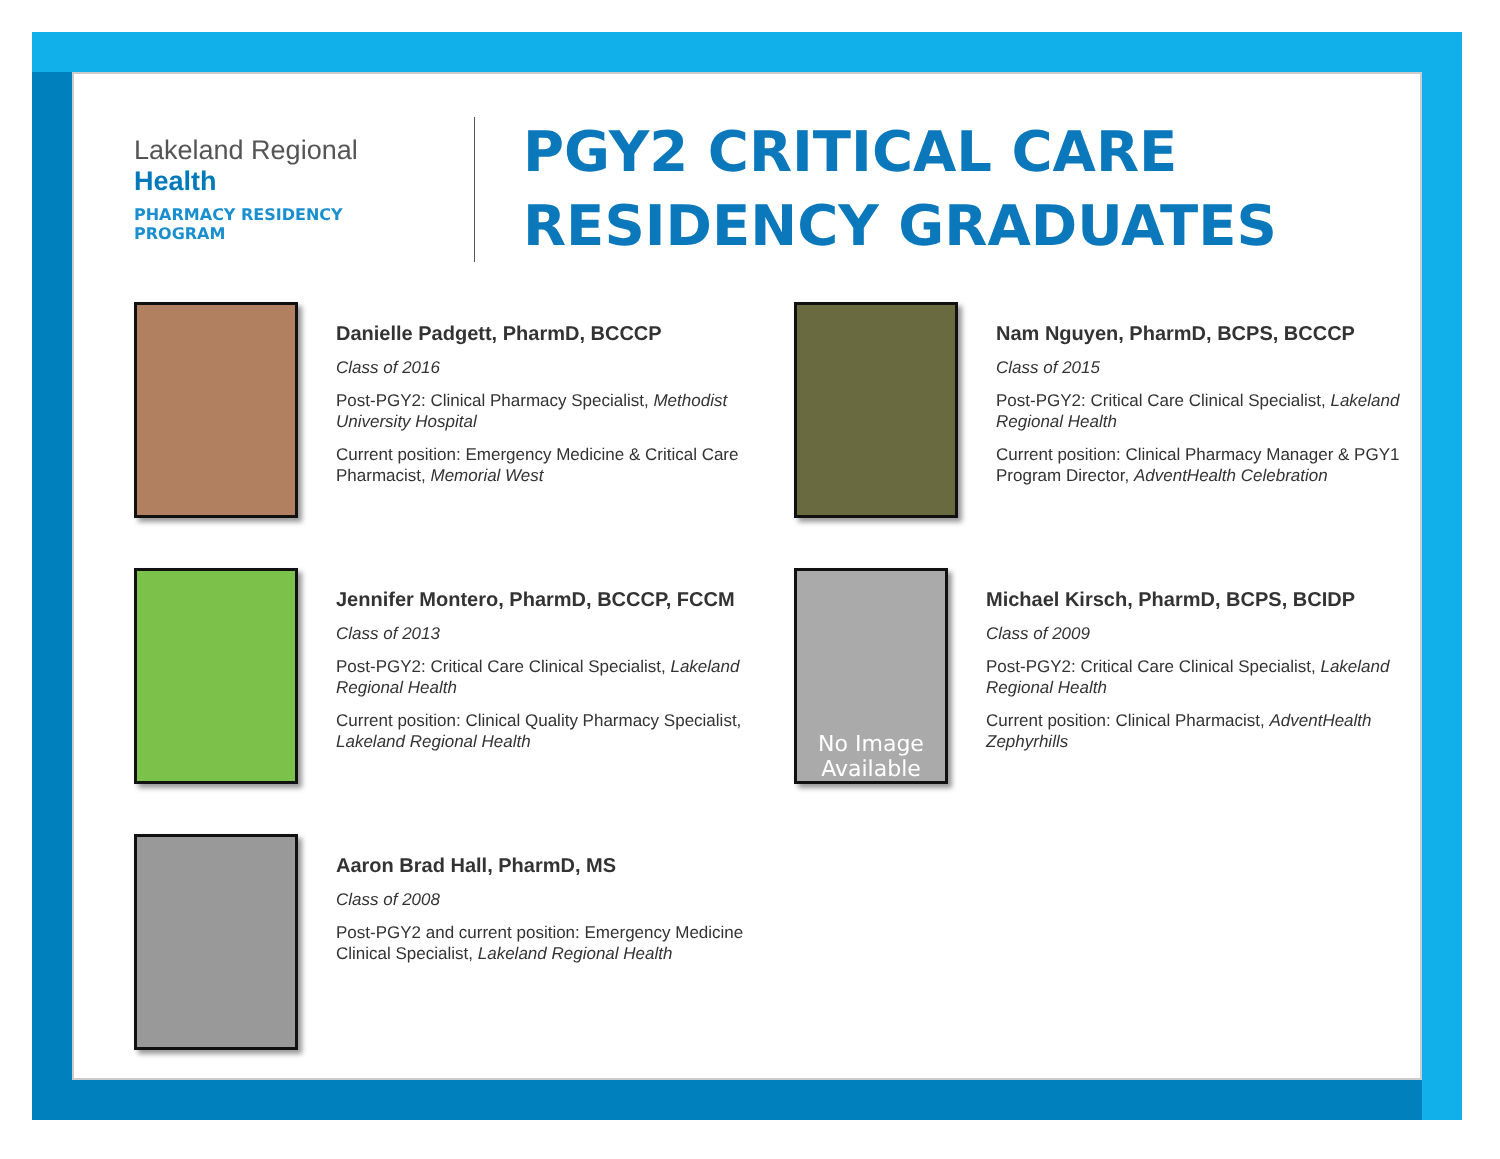Lakeland Regional Health
PHARMACY RESIDENCY PROGRAM
PGY2 CRITICAL CARE
RESIDENCY GRADUATES
Danielle Padgett, PharmD, BCCCP
Class of 2016
Post-PGY2: Clinical Pharmacy Specialist, Methodist University Hospital
Current position: Emergency Medicine & Critical Care Pharmacist, Memorial West
Nam Nguyen, PharmD, BCPS, BCCCP
Class of 2015
Post-PGY2: Critical Care Clinical Specialist, Lakeland Regional Health
Current position: Clinical Pharmacy Manager & PGY1 Program Director, AdventHealth Celebration
Jennifer Montero, PharmD, BCCCP, FCCM
Class of 2013
Post-PGY2: Critical Care Clinical Specialist, Lakeland Regional Health
Current position: Clinical Quality Pharmacy Specialist, Lakeland Regional Health
No Image Available
Michael Kirsch, PharmD, BCPS, BCIDP
Class of 2009
Post-PGY2: Critical Care Clinical Specialist, Lakeland Regional Health
Current position: Clinical Pharmacist, AdventHealth Zephyrhills
Aaron Brad Hall, PharmD, MS
Class of 2008
Post-PGY2 and current position: Emergency Medicine Clinical Specialist, Lakeland Regional Health